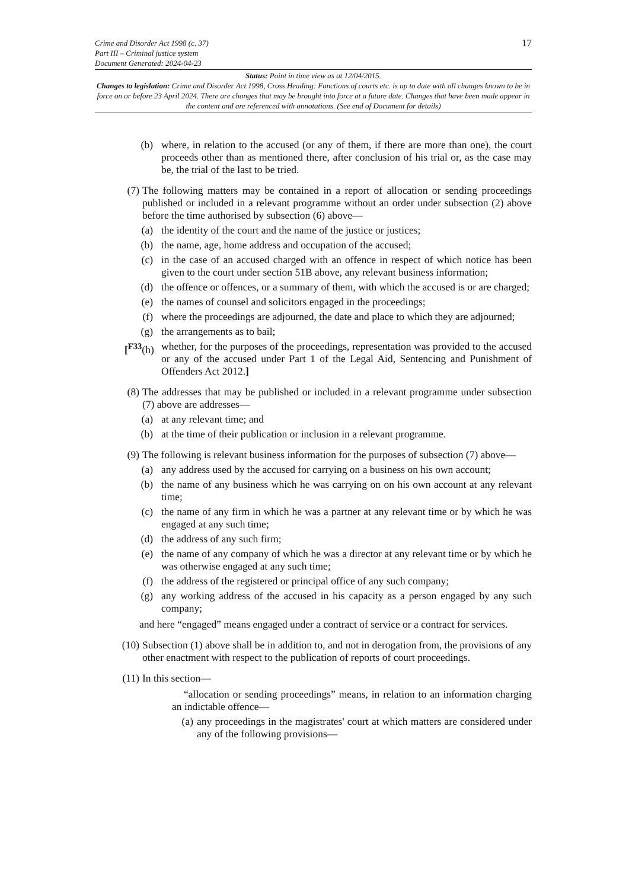17
Crime and Disorder Act 1998 (c. 37)
Part III – Criminal justice system
Document Generated: 2024-04-23
Status: Point in time view as at 12/04/2015.
Changes to legislation: Crime and Disorder Act 1998, Cross Heading: Functions of courts etc. is up to date with all changes known to be in force on or before 23 April 2024. There are changes that may be brought into force at a future date. Changes that have been made appear in the content and are referenced with annotations. (See end of Document for details)
(b) where, in relation to the accused (or any of them, if there are more than one), the court proceeds other than as mentioned there, after conclusion of his trial or, as the case may be, the trial of the last to be tried.
(7) The following matters may be contained in a report of allocation or sending proceedings published or included in a relevant programme without an order under subsection (2) above before the time authorised by subsection (6) above—
(a) the identity of the court and the name of the justice or justices;
(b) the name, age, home address and occupation of the accused;
(c) in the case of an accused charged with an offence in respect of which notice has been given to the court under section 51B above, any relevant business information;
(d) the offence or offences, or a summary of them, with which the accused is or are charged;
(e) the names of counsel and solicitors engaged in the proceedings;
(f) where the proceedings are adjourned, the date and place to which they are adjourned;
(g) the arrangements as to bail;
[<sup>F33</sup>(h)
whether, for the purposes of the proceedings, representation was provided to the accused or any of the accused under Part 1 of the Legal Aid, Sentencing and Punishment of Offenders Act 2012.]
(8) The addresses that may be published or included in a relevant programme under subsection (7) above are addresses—
(a) at any relevant time; and
(b) at the time of their publication or inclusion in a relevant programme.
(9) The following is relevant business information for the purposes of subsection (7) above—
(a) any address used by the accused for carrying on a business on his own account;
(b) the name of any business which he was carrying on on his own account at any relevant time;
(c) the name of any firm in which he was a partner at any relevant time or by which he was engaged at any such time;
(d) the address of any such firm;
(e) the name of any company of which he was a director at any relevant time or by which he was otherwise engaged at any such time;
(f) the address of the registered or principal office of any such company;
(g) any working address of the accused in his capacity as a person engaged by any such company;
and here “engaged” means engaged under a contract of service or a contract for services.
(10) Subsection (1) above shall be in addition to, and not in derogation from, the provisions of any other enactment with respect to the publication of reports of court proceedings.
(11) In this section—
“allocation or sending proceedings” means, in relation to an information charging an indictable offence—
(a)
any proceedings in the magistrates' court at which matters are considered under any of the following provisions—